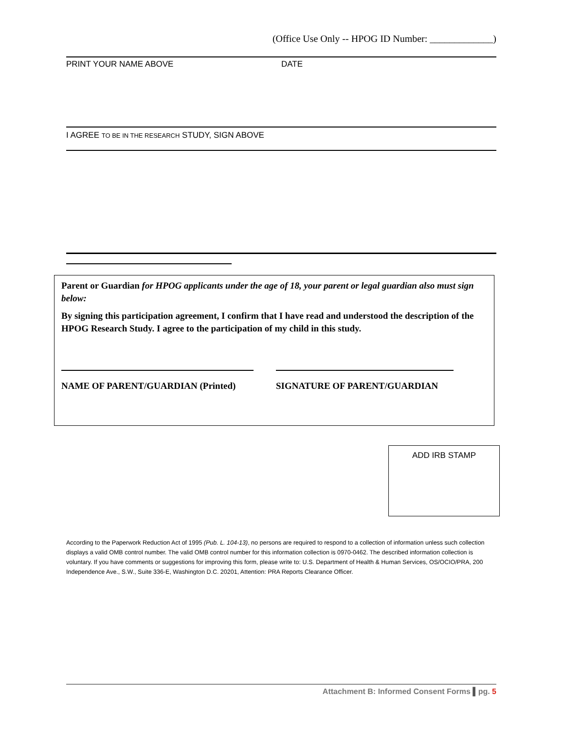(Office Use Only -- HPOG ID Number: _____________)
PRINT YOUR NAME ABOVE DATE
I AGREE TO BE IN THE RESEARCH STUDY, SIGN ABOVE
Parent or Guardian for HPOG applicants under the age of 18, your parent or legal guardian also must sign below:
By signing this participation agreement, I confirm that I have read and understood the description of the HPOG Research Study. I agree to the participation of my child in this study.
NAME OF PARENT/GUARDIAN (Printed) SIGNATURE OF PARENT/GUARDIAN
ADD IRB STAMP
According to the Paperwork Reduction Act of 1995 (Pub. L. 104-13), no persons are required to respond to a collection of information unless such collection displays a valid OMB control number. The valid OMB control number for this information collection is 0970-0462. The described information collection is voluntary. If you have comments or suggestions for improving this form, please write to: U.S. Department of Health & Human Services, OS/OCIO/PRA, 200 Independence Ave., S.W., Suite 336-E, Washington D.C. 20201, Attention: PRA Reports Clearance Officer.
Attachment B: Informed Consent Forms ▌pg. 5